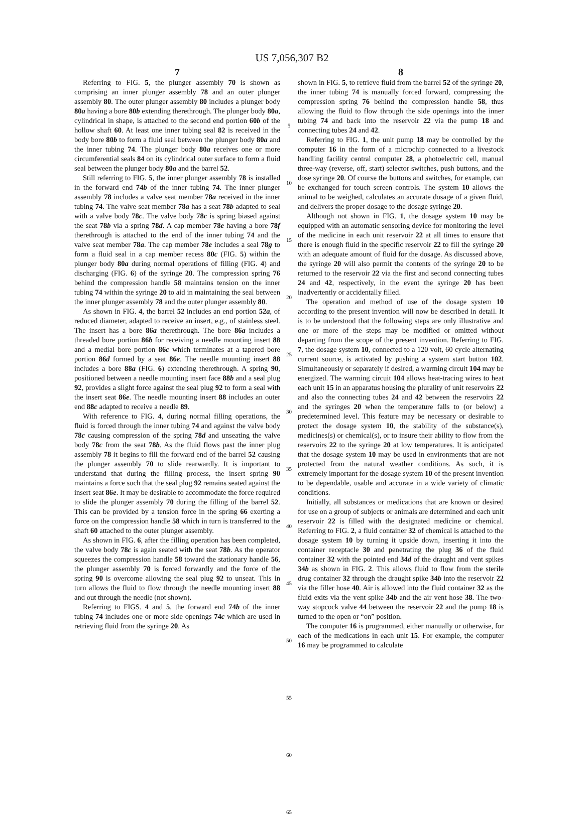US 7,056,307 B2
7
Referring to FIG. 5, the plunger assembly 70 is shown as comprising an inner plunger assembly 78 and an outer plunger assembly 80. The outer plunger assembly 80 includes a plunger body 80a having a bore 80b extending therethrough. The plunger body 80a, cylindrical in shape, is attached to the second end portion 60b of the hollow shaft 60. At least one inner tubing seal 82 is received in the body bore 80b to form a fluid seal between the plunger body 80a and the inner tubing 74. The plunger body 80a receives one or more circumferential seals 84 on its cylindrical outer surface to form a fluid seal between the plunger body 80a and the barrel 52.
Still referring to FIG. 5, the inner plunger assembly 78 is installed in the forward end 74b of the inner tubing 74. The inner plunger assembly 78 includes a valve seat member 78a received in the inner tubing 74. The valve seat member 78a has a seat 78b adapted to seal with a valve body 78c. The valve body 78c is spring biased against the seat 78b via a spring 78d. A cap member 78e having a bore 78f therethrough is attached to the end of the inner tubing 74 and the valve seat member 78a. The cap member 78e includes a seal 78g to form a fluid seal in a cap member recess 80c (FIG. 5) within the plunger body 80a during normal operations of filling (FIG. 4) and discharging (FIG. 6) of the syringe 20. The compression spring 76 behind the compression handle 58 maintains tension on the inner tubing 74 within the syringe 20 to aid in maintaining the seal between the inner plunger assembly 78 and the outer plunger assembly 80.
As shown in FIG. 4, the barrel 52 includes an end portion 52a, of reduced diameter, adapted to receive an insert, e.g., of stainless steel. The insert has a bore 86a therethrough. The bore 86a includes a threaded bore portion 86b for receiving a needle mounting insert 88 and a medial bore portion 86c which terminates at a tapered bore portion 86d formed by a seat 86e. The needle mounting insert 88 includes a bore 88a (FIG. 6) extending therethrough. A spring 90, positioned between a needle mounting insert face 88b and a seal plug 92, provides a slight force against the seal plug 92 to form a seal with the insert seat 86e. The needle mounting insert 88 includes an outer end 88c adapted to receive a needle 89.
With reference to FIG. 4, during normal filling operations, the fluid is forced through the inner tubing 74 and against the valve body 78c causing compression of the spring 78d and unseating the valve body 78c from the seat 78b. As the fluid flows past the inner plug assembly 78 it begins to fill the forward end of the barrel 52 causing the plunger assembly 70 to slide rearwardly. It is important to understand that during the filling process, the insert spring 90 maintains a force such that the seal plug 92 remains seated against the insert seat 86e. It may be desirable to accommodate the force required to slide the plunger assembly 70 during the filling of the barrel 52. This can be provided by a tension force in the spring 66 exerting a force on the compression handle 58 which in turn is transferred to the shaft 60 attached to the outer plunger assembly.
As shown in FIG. 6, after the filling operation has been completed, the valve body 78c is again seated with the seat 78b. As the operator squeezes the compression handle 58 toward the stationary handle 56, the plunger assembly 70 is forced forwardly and the force of the spring 90 is overcome allowing the seal plug 92 to unseat. This in turn allows the fluid to flow through the needle mounting insert 88 and out through the needle (not shown).
Referring to FIGS. 4 and 5, the forward end 74b of the inner tubing 74 includes one or more side openings 74c which are used in retrieving fluid from the syringe 20. As
5
10
15
20
25
30
35
40
45
50
55
60
65
8
shown in FIG. 5, to retrieve fluid from the barrel 52 of the syringe 20, the inner tubing 74 is manually forced forward, compressing the compression spring 76 behind the compression handle 58, thus allowing the fluid to flow through the side openings into the inner tubing 74 and back into the reservoir 22 via the pump 18 and connecting tubes 24 and 42.
Referring to FIG. 1, the unit pump 18 may be controlled by the computer 16 in the form of a microchip connected to a livestock handling facility central computer 28, a photoelectric cell, manual three-way (reverse, off, start) selector switches, push buttons, and the dose syringe 20. Of course the buttons and switches, for example, can be exchanged for touch screen controls. The system 10 allows the animal to be weighed, calculates an accurate dosage of a given fluid, and delivers the proper dosage to the dosage syringe 20.
Although not shown in FIG. 1, the dosage system 10 may be equipped with an automatic sensoring device for monitoring the level of the medicine in each unit reservoir 22 at all times to ensure that there is enough fluid in the specific reservoir 22 to fill the syringe 20 with an adequate amount of fluid for the dosage. As discussed above, the syringe 20 will also permit the contents of the syringe 20 to be returned to the reservoir 22 via the first and second connecting tubes 24 and 42, respectively, in the event the syringe 20 has been inadvertently or accidentally filled.
The operation and method of use of the dosage system 10 according to the present invention will now be described in detail. It is to be understood that the following steps are only illustrative and one or more of the steps may be modified or omitted without departing from the scope of the present invention. Referring to FIG. 7, the dosage system 10, connected to a 120 volt, 60 cycle alternating current source, is activated by pushing a system start button 102. Simultaneously or separately if desired, a warming circuit 104 may be energized. The warming circuit 104 allows heat-tracing wires to heat each unit 15 in an apparatus housing the plurality of unit reservoirs 22 and also the connecting tubes 24 and 42 between the reservoirs 22 and the syringes 20 when the temperature falls to (or below) a predetermined level. This feature may be necessary or desirable to protect the dosage system 10, the stability of the substance(s), medicines(s) or chemical(s), or to insure their ability to flow from the reservoirs 22 to the syringe 20 at low temperatures. It is anticipated that the dosage system 10 may be used in environments that are not protected from the natural weather conditions. As such, it is extremely important for the dosage system 10 of the present invention to be dependable, usable and accurate in a wide variety of climatic conditions.
Initially, all substances or medications that are known or desired for use on a group of subjects or animals are determined and each unit reservoir 22 is filled with the designated medicine or chemical. Referring to FIG. 2, a fluid container 32 of chemical is attached to the dosage system 10 by turning it upside down, inserting it into the container receptacle 30 and penetrating the plug 36 of the fluid container 32 with the pointed end 34d of the draught and vent spikes 34b as shown in FIG. 2. This allows fluid to flow from the sterile drug container 32 through the draught spike 34b into the reservoir 22 via the filler hose 40. Air is allowed into the fluid container 32 as the fluid exits via the vent spike 34b and the air vent hose 38. The two-way stopcock valve 44 between the reservoir 22 and the pump 18 is turned to the open or “on” position.
The computer 16 is programmed, either manually or otherwise, for each of the medications in each unit 15. For example, the computer 16 may be programmed to calculate